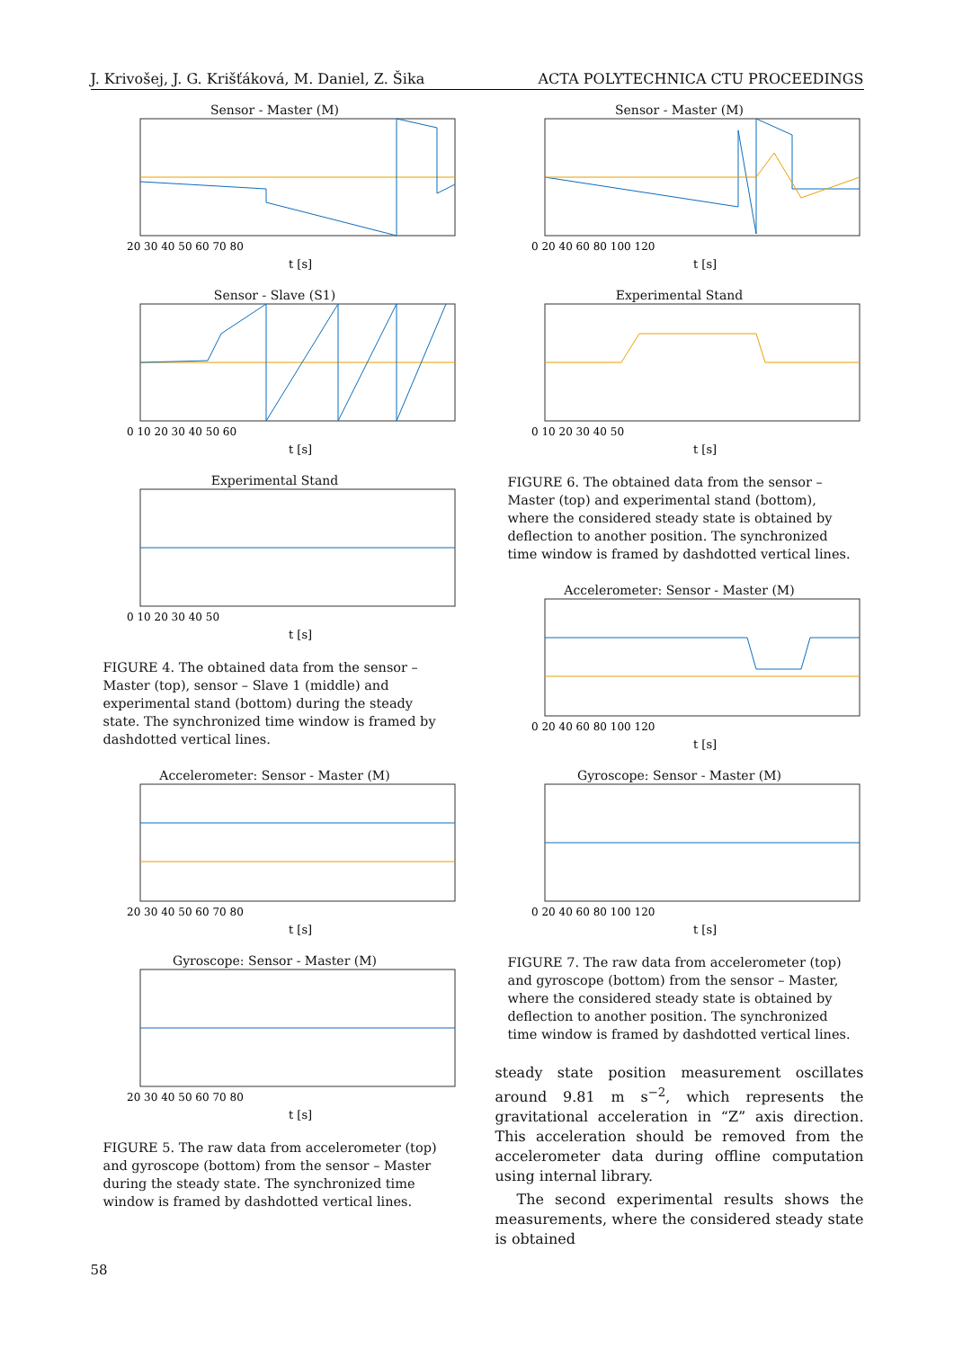J. Krivošej, J. G. Krišťáková, M. Daniel, Z. Šika ACTA POLYTECHNICA CTU PROCEEDINGS
Sensor - Master (M)
20 30 40 50 60 70 80
t [s]
Sensor - Slave (S1)
0 10 20 30 40 50 60
t [s]
Experimental Stand
0 10 20 30 40 50
t [s]
FIGURE 4. The obtained data from the sensor – Master (top), sensor – Slave 1 (middle) and experimental stand (bottom) during the steady state. The synchronized time window is framed by dashdotted vertical lines.
Accelerometer: Sensor - Master (M)
20 30 40 50 60 70 80
t [s]
Gyroscope: Sensor - Master (M)
20 30 40 50 60 70 80
t [s]
FIGURE 5. The raw data from accelerometer (top) and gyroscope (bottom) from the sensor – Master during the steady state. The synchronized time window is framed by dashdotted vertical lines.
Sensor - Master (M)
0 20 40 60 80 100 120
t [s]
Experimental Stand
0 10 20 30 40 50
t [s]
FIGURE 6. The obtained data from the sensor – Master (top) and experimental stand (bottom), where the considered steady state is obtained by deflection to another position. The synchronized time window is framed by dashdotted vertical lines.
Accelerometer: Sensor - Master (M)
0 20 40 60 80 100 120
t [s]
Gyroscope: Sensor - Master (M)
0 20 40 60 80 100 120
t [s]
FIGURE 7. The raw data from accelerometer (top) and gyroscope (bottom) from the sensor – Master, where the considered steady state is obtained by deflection to another position. The synchronized time window is framed by dashdotted vertical lines.
steady state position measurement oscillates around 9.81 m s<sup>−2</sup>, which represents the gravitational acceleration in “Z” axis direction. This acceleration should be removed from the accelerometer data during offline computation using internal library.
The second experimental results shows the measurements, where the considered steady state is obtained
58